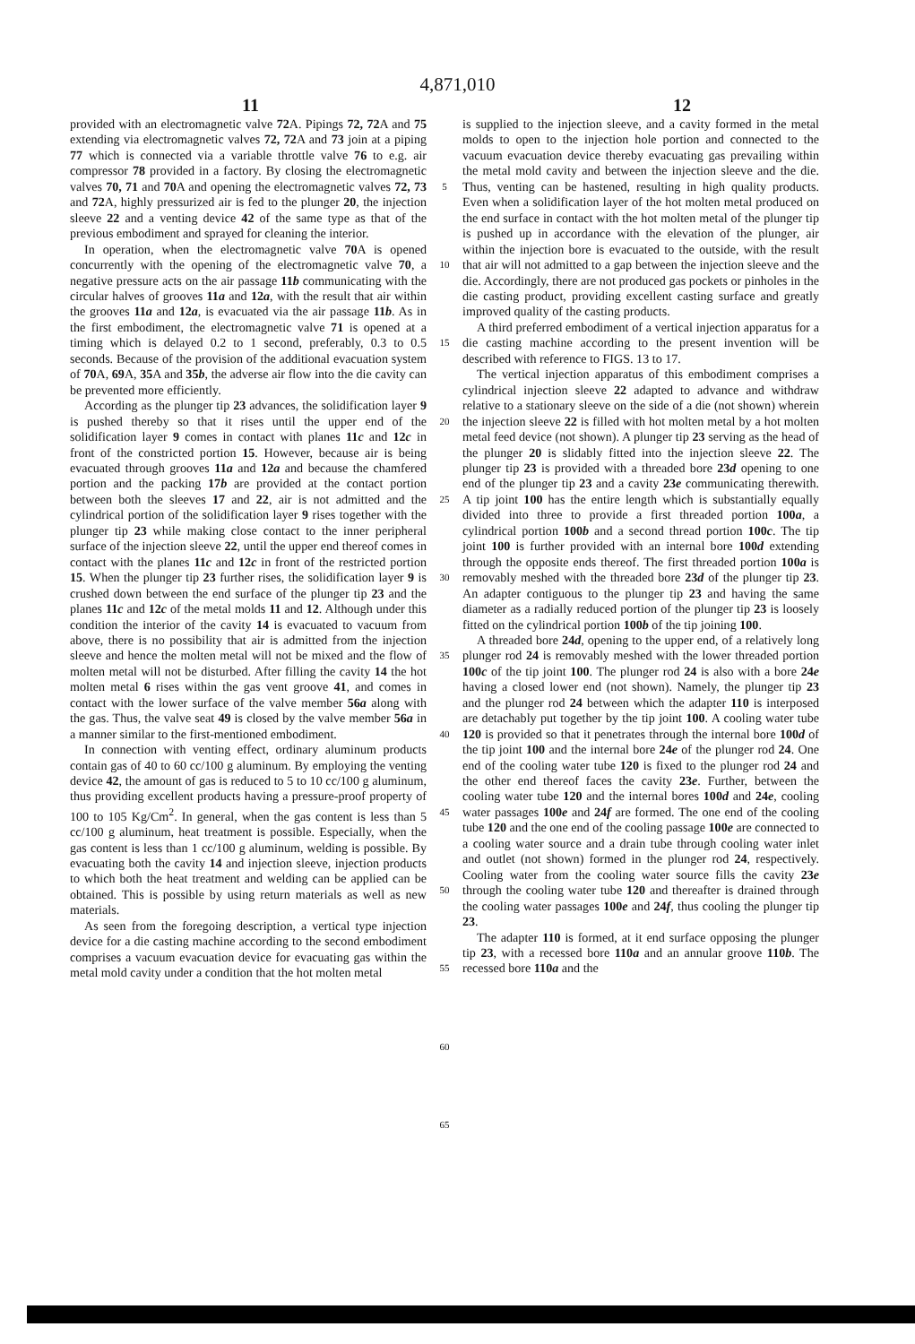4,871,010
11 12
provided with an electromagnetic valve 72 A. Pipings 72, 72 A and 75 extending via electromagnetic valves 72, 72 A and 73 join at a piping 77 which is connected via a variable throttle valve 76 to e.g. air compressor 78 provided in a factory. By closing the electromagnetic valves 70, 71 and 70 A and opening the electromagnetic valves 72, 73 and 72 A, highly pressurized air is fed to the plunger 20, the injection sleeve 22 and a venting device 42 of the same type as that of the previous embodiment and sprayed for cleaning the interior.
In operation, when the electromagnetic valve 70 A is opened concurrently with the opening of the electromagnetic valve 70, a negative pressure acts on the air passage 11b communicating with the circular halves of grooves 11a and 12a, with the result that air within the grooves 11a and 12a, is evacuated via the air passage 11b. As in the first embodiment, the electromagnetic valve 71 is opened at a timing which is delayed 0.2 to 1 second, preferably, 0.3 to 0.5 seconds. Because of the provision of the additional evacuation system of 70 A, 69 A, 35 A and 35b, the adverse air flow into the die cavity can be prevented more efficiently.
According as the plunger tip 23 advances, the solidification layer 9 is pushed thereby so that it rises until the upper end of the solidification layer 9 comes in contact with planes 11c and 12c in front of the constricted portion 15. However, because air is being evacuated through grooves 11a and 12a and because the chamfered portion and the packing 17b are provided at the contact portion between both the sleeves 17 and 22, air is not admitted and the cylindrical portion of the solidification layer 9 rises together with the plunger tip 23 while making close contact to the inner peripheral surface of the injection sleeve 22, until the upper end thereof comes in contact with the planes 11c and 12c in front of the restricted portion 15. When the plunger tip 23 further rises, the solidification layer 9 is crushed down between the end surface of the plunger tip 23 and the planes 11c and 12c of the metal molds 11 and 12. Although under this condition the interior of the cavity 14 is evacuated to vacuum from above, there is no possibility that air is admitted from the injection sleeve and hence the molten metal will not be mixed and the flow of molten metal will not be disturbed. After filling the cavity 14 the hot molten metal 6 rises within the gas vent groove 41, and comes in contact with the lower surface of the valve member 56a along with the gas. Thus, the valve seat 49 is closed by the valve member 56a in a manner similar to the first-mentioned embodiment.
In connection with venting effect, ordinary aluminum products contain gas of 40 to 60 cc/100 g aluminum. By employing the venting device 42, the amount of gas is reduced to 5 to 10 cc/100 g aluminum, thus providing excellent products having a pressure-proof property of 100 to 105 Kg/Cm<sup>2</sup>. In general, when the gas content is less than 5 cc/100 g aluminum, heat treatment is possible. Especially, when the gas content is less than 1 cc/100 g aluminum, welding is possible. By evacuating both the cavity 14 and injection sleeve, injection products to which both the heat treatment and welding can be applied can be obtained. This is possible by using return materials as well as new materials.
As seen from the foregoing description, a vertical type injection device for a die casting machine according to the second embodiment comprises a vacuum evacuation device for evacuating gas within the metal mold cavity under a condition that the hot molten metal
5
10
15
20
25
30
35
40
45
50
55
60
65
is supplied to the injection sleeve, and a cavity formed in the metal molds to open to the injection hole portion and connected to the vacuum evacuation device thereby evacuating gas prevailing within the metal mold cavity and between the injection sleeve and the die. Thus, venting can be hastened, resulting in high quality products. Even when a solidification layer of the hot molten metal produced on the end surface in contact with the hot molten metal of the plunger tip is pushed up in accordance with the elevation of the plunger, air within the injection bore is evacuated to the outside, with the result that air will not admitted to a gap between the injection sleeve and the die. Accordingly, there are not produced gas pockets or pinholes in the die casting product, providing excellent casting surface and greatly improved quality of the casting products.
A third preferred embodiment of a vertical injection apparatus for a die casting machine according to the present invention will be described with reference to FIGS. 13 to 17.
The vertical injection apparatus of this embodiment comprises a cylindrical injection sleeve 22 adapted to advance and withdraw relative to a stationary sleeve on the side of a die (not shown) wherein the injection sleeve 22 is filled with hot molten metal by a hot molten metal feed device (not shown). A plunger tip 23 serving as the head of the plunger 20 is slidably fitted into the injection sleeve 22. The plunger tip 23 is provided with a threaded bore 23d opening to one end of the plunger tip 23 and a cavity 23e communicating therewith. A tip joint 100 has the entire length which is substantially equally divided into three to provide a first threaded portion 100a, a cylindrical portion 100b and a second thread portion 100c. The tip joint 100 is further provided with an internal bore 100d extending through the opposite ends thereof. The first threaded portion 100a is removably meshed with the threaded bore 23d of the plunger tip 23. An adapter contiguous to the plunger tip 23 and having the same diameter as a radially reduced portion of the plunger tip 23 is loosely fitted on the cylindrical portion 100b of the tip joining 100.
A threaded bore 24d, opening to the upper end, of a relatively long plunger rod 24 is removably meshed with the lower threaded portion 100c of the tip joint 100. The plunger rod 24 is also with a bore 24e having a closed lower end (not shown). Namely, the plunger tip 23 and the plunger rod 24 between which the adapter 110 is interposed are detachably put together by the tip joint 100. A cooling water tube 120 is provided so that it penetrates through the internal bore 100d of the tip joint 100 and the internal bore 24e of the plunger rod 24. One end of the cooling water tube 120 is fixed to the plunger rod 24 and the other end thereof faces the cavity 23e. Further, between the cooling water tube 120 and the internal bores 100d and 24e, cooling water passages 100e and 24f are formed. The one end of the cooling tube 120 and the one end of the cooling passage 100e are connected to a cooling water source and a drain tube through cooling water inlet and outlet (not shown) formed in the plunger rod 24, respectively. Cooling water from the cooling water source fills the cavity 23e through the cooling water tube 120 and thereafter is drained through the cooling water passages 100e and 24f, thus cooling the plunger tip 23.
The adapter 110 is formed, at it end surface opposing the plunger tip 23, with a recessed bore 110a and an annular groove 110b. The recessed bore 110a and the